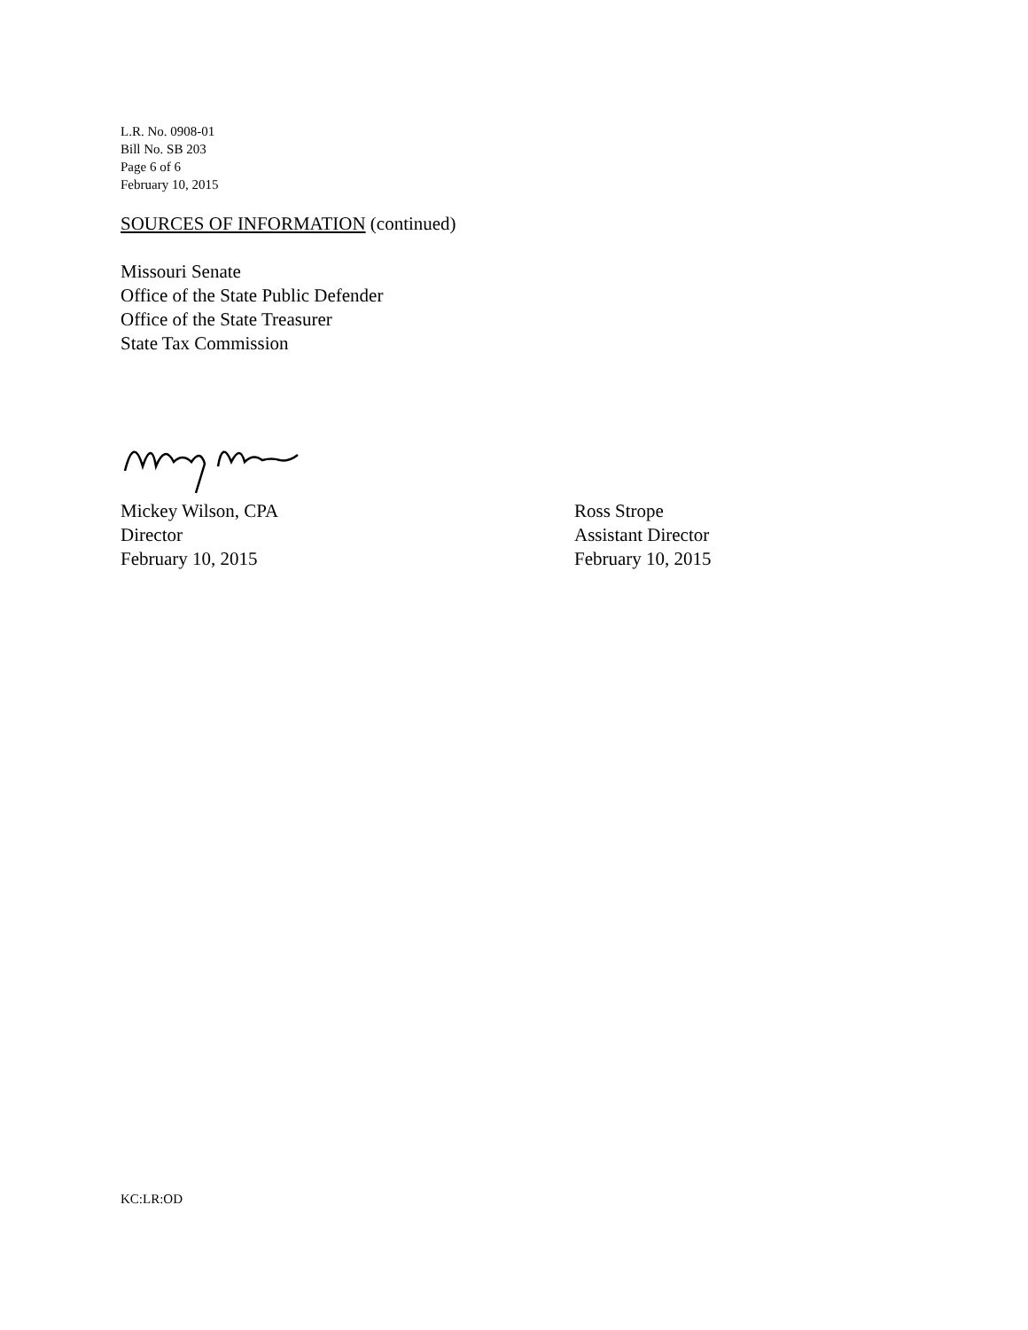L.R. No. 0908-01
Bill No. SB 203
Page 6 of 6
February 10, 2015
SOURCES OF INFORMATION (continued)
Missouri Senate
Office of the State Public Defender
Office of the State Treasurer
State Tax Commission
Mickey Wilson, CPA
Director
February 10, 2015
Ross Strope
Assistant Director
February 10, 2015
KC:LR:OD